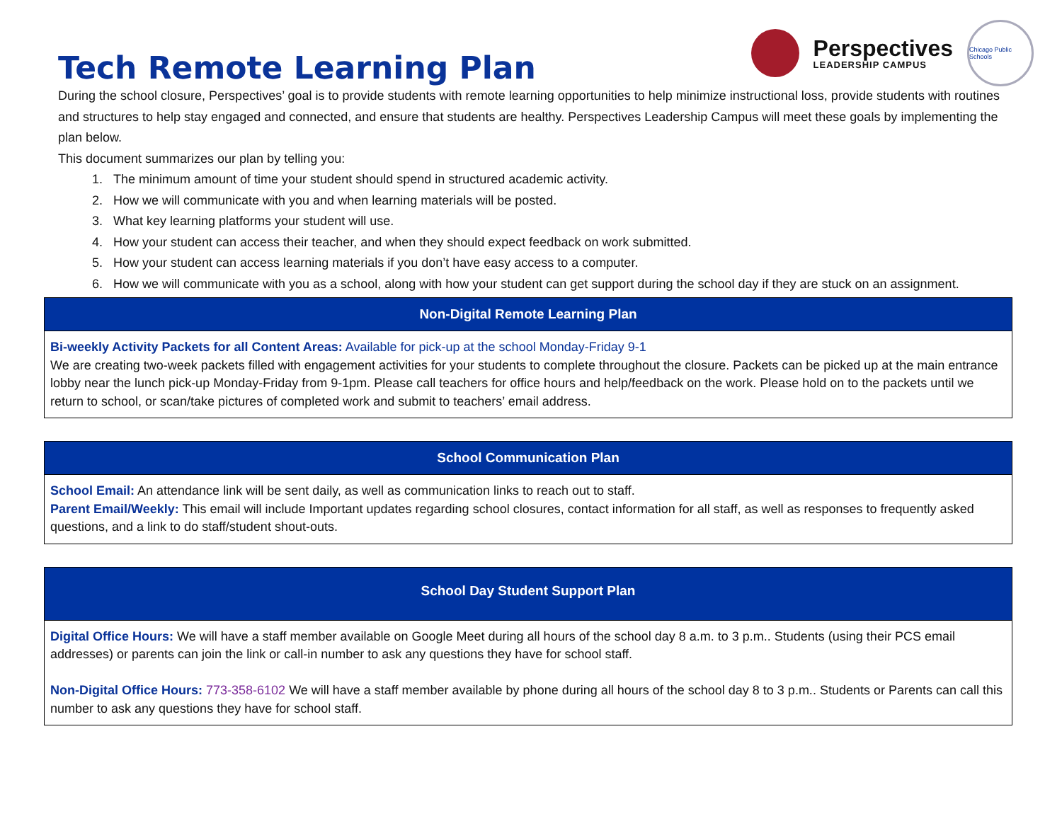Perspectives
LEADERSHIP CAMPUS
Chicago Public Schools
Tech Remote Learning Plan
During the school closure, Perspectives’ goal is to provide students with remote learning opportunities to help minimize instructional loss, provide students with routines and structures to help stay engaged and connected, and ensure that students are healthy. Perspectives Leadership Campus will meet these goals by implementing the plan below.
This document summarizes our plan by telling you:
1. The minimum amount of time your student should spend in structured academic activity.
2. How we will communicate with you and when learning materials will be posted.
3. What key learning platforms your student will use.
4. How your student can access their teacher, and when they should expect feedback on work submitted.
5. How your student can access learning materials if you don’t have easy access to a computer.
6. How we will communicate with you as a school, along with how your student can get support during the school day if they are stuck on an assignment.
| Non-Digital Remote Learning Plan |
| --- |
| Bi-weekly Activity Packets for all Content Areas: Available for pick-up at the school Monday-Friday 9-1 We are creating two-week packets filled with engagement activities for your students to complete throughout the closure. Packets can be picked up at the main entrance lobby near the lunch pick-up Monday-Friday from 9-1pm. Please call teachers for office hours and help/feedback on the work. Please hold on to the packets until we return to school, or scan/take pictures of completed work and submit to teachers’ email address. |
| School Communication Plan |
| --- |
| School Email: An attendance link will be sent daily, as well as communication links to reach out to staff. Parent Email/Weekly: This email will include Important updates regarding school closures, contact information for all staff, as well as responses to frequently asked questions, and a link to do staff/student shout-outs. |
| School Day Student Support Plan |
| --- |
| Digital Office Hours: We will have a staff member available on Google Meet during all hours of the school day 8 a.m. to 3 p.m.. Students (using their PCS email addresses) or parents can join the link or call-in number to ask any questions they have for school staff. Non-Digital Office Hours: 773-358-6102 We will have a staff member available by phone during all hours of the school day 8 to 3 p.m.. Students or Parents can call this number to ask any questions they have for school staff. |